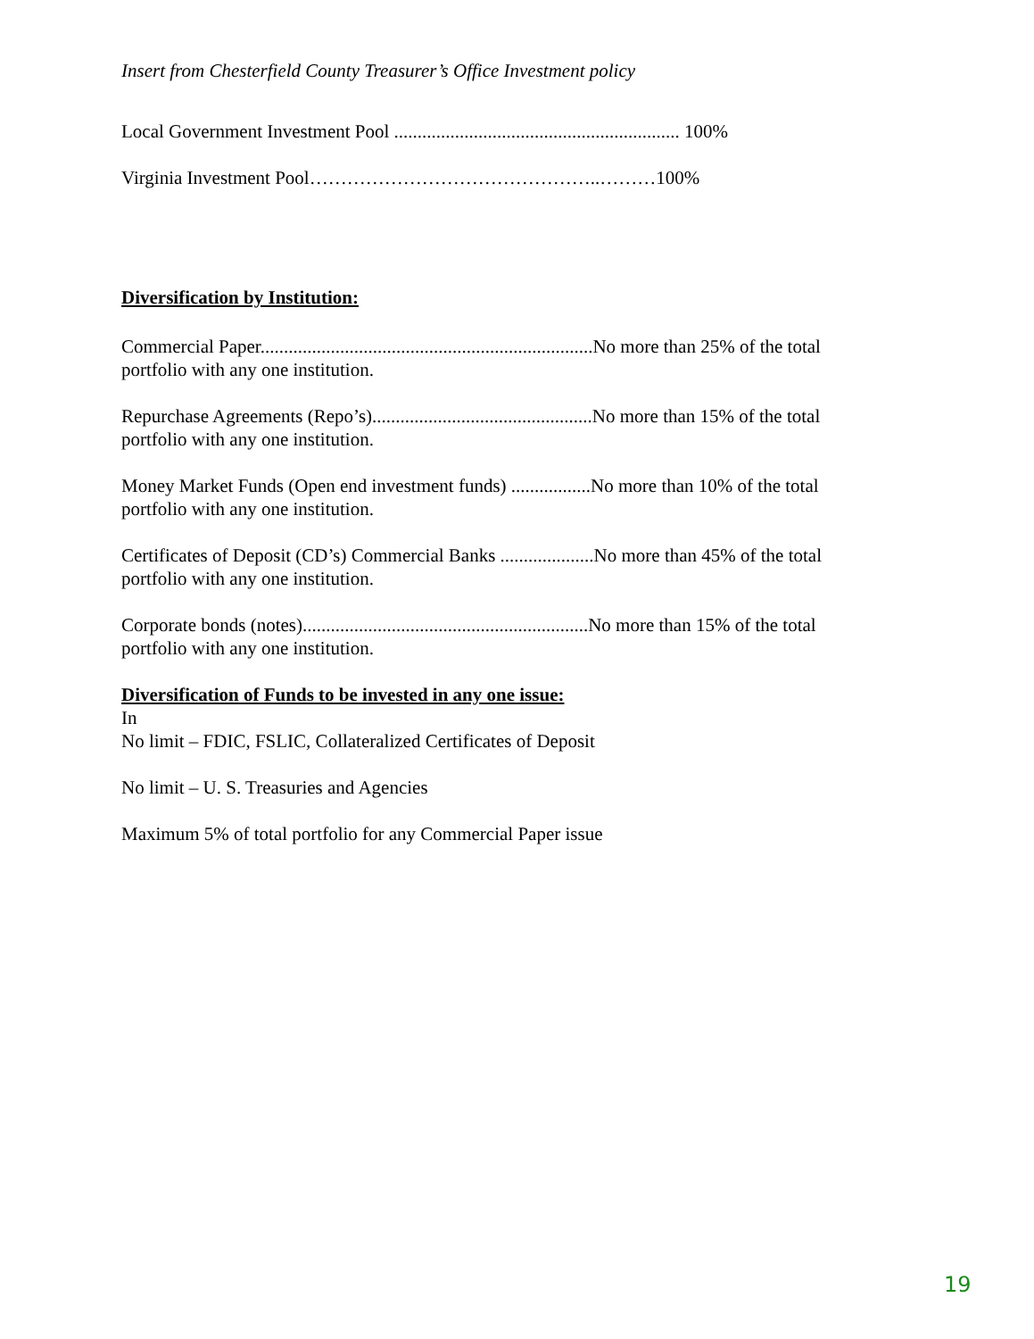Insert from Chesterfield County Treasurer’s Office Investment policy
Local Government Investment Pool ............................................................. 100%
Virginia Investment Pool………………………………………..………100%
Diversification by Institution:
Commercial Paper.......................................................................No more than 25% of the total
portfolio with any one institution.
Repurchase Agreements (Repo’s)...............................................No more than 15% of the total
portfolio with any one institution.
Money Market Funds (Open end investment funds) .................No more than 10% of the total
portfolio with any one institution.
Certificates of Deposit (CD’s) Commercial Banks ....................No more than 45% of the total
portfolio with any one institution.
Corporate bonds (notes).............................................................No more than 15% of the total
portfolio with any one institution.
Diversification of Funds to be invested in any one issue:
In
No limit – FDIC, FSLIC, Collateralized Certificates of Deposit
No limit – U. S. Treasuries and Agencies
Maximum 5% of total portfolio for any Commercial Paper issue
19